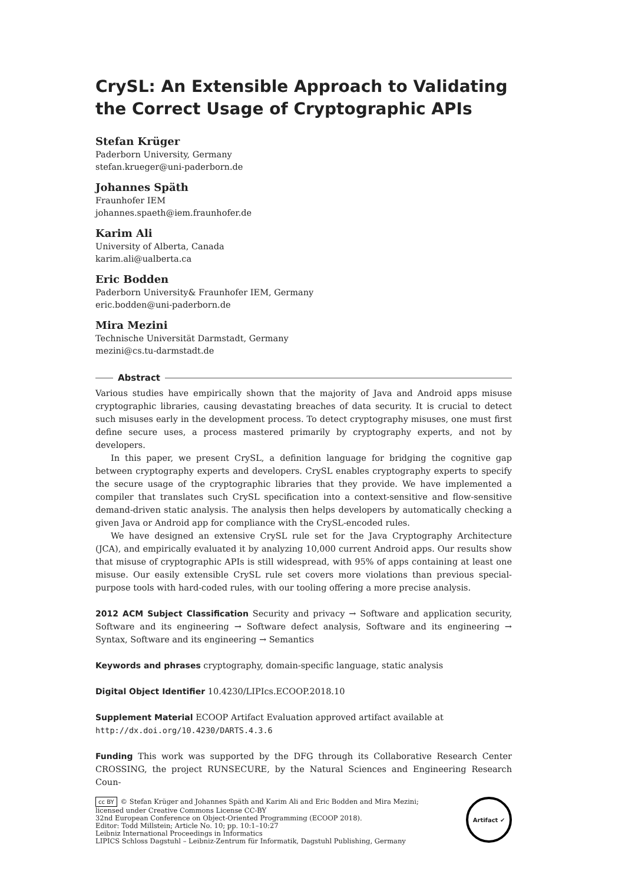CrySL: An Extensible Approach to Validating the Correct Usage of Cryptographic APIs
Stefan Krüger
Paderborn University, Germany
stefan.krueger@uni-paderborn.de
Johannes Späth
Fraunhofer IEM
johannes.spaeth@iem.fraunhofer.de
Karim Ali
University of Alberta, Canada
karim.ali@ualberta.ca
Eric Bodden
Paderborn University& Fraunhofer IEM, Germany
eric.bodden@uni-paderborn.de
Mira Mezini
Technische Universität Darmstadt, Germany
mezini@cs.tu-darmstadt.de
Abstract
Various studies have empirically shown that the majority of Java and Android apps misuse cryptographic libraries, causing devastating breaches of data security. It is crucial to detect such misuses early in the development process. To detect cryptography misuses, one must first define secure uses, a process mastered primarily by cryptography experts, and not by developers.
In this paper, we present CrySL, a definition language for bridging the cognitive gap between cryptography experts and developers. CrySL enables cryptography experts to specify the secure usage of the cryptographic libraries that they provide. We have implemented a compiler that translates such CrySL specification into a context-sensitive and flow-sensitive demand-driven static analysis. The analysis then helps developers by automatically checking a given Java or Android app for compliance with the CrySL-encoded rules.
We have designed an extensive CrySL rule set for the Java Cryptography Architecture (JCA), and empirically evaluated it by analyzing 10,000 current Android apps. Our results show that misuse of cryptographic APIs is still widespread, with 95% of apps containing at least one misuse. Our easily extensible CrySL rule set covers more violations than previous special-purpose tools with hard-coded rules, with our tooling offering a more precise analysis.
2012 ACM Subject Classification Security and privacy → Software and application security, Software and its engineering → Software defect analysis, Software and its engineering → Syntax, Software and its engineering → Semantics
Keywords and phrases cryptography, domain-specific language, static analysis
Digital Object Identifier 10.4230/LIPIcs.ECOOP.2018.10
Supplement Material ECOOP Artifact Evaluation approved artifact available at
http://dx.doi.org/10.4230/DARTS.4.3.6
Funding This work was supported by the DFG through its Collaborative Research Center CROSSING, the project RUNSECURE, by the Natural Sciences and Engineering Research Coun-
cc BY © Stefan Krüger and Johannes Späth and Karim Ali and Eric Bodden and Mira Mezini;
licensed under Creative Commons License CC-BY
32nd European Conference on Object-Oriented Programming (ECOOP 2018).
Editor: Todd Millstein; Article No. 10; pp. 10:1–10:27
Leibniz International Proceedings in Informatics
LIPICS Schloss Dagstuhl – Leibniz-Zentrum für Informatik, Dagstuhl Publishing, Germany
Artifact ✔